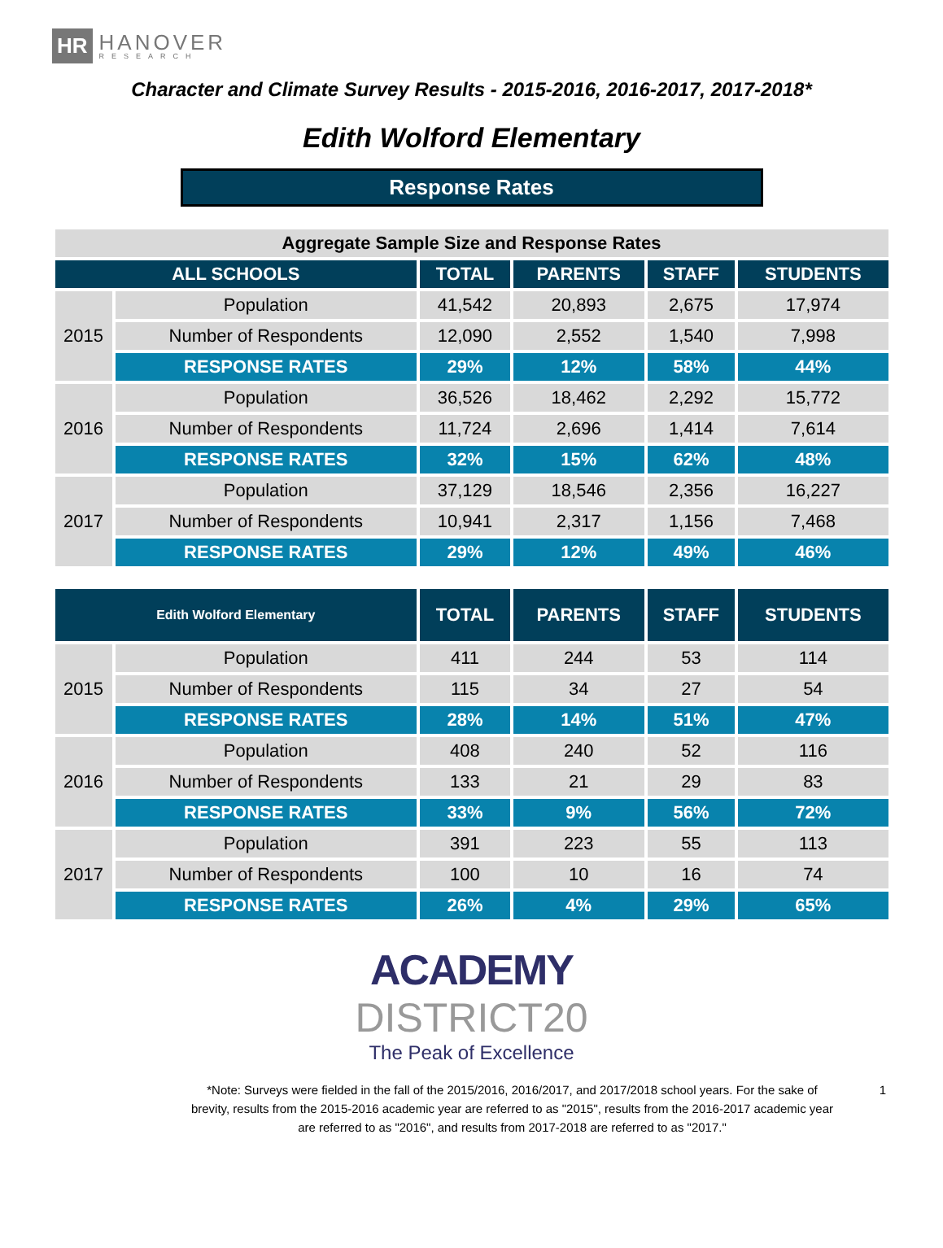HR HANOVER
RESEARCH
Character and Climate Survey Results - 2015-2016, 2016-2017, 2017-2018*
Edith Wolford Elementary
Response Rates
| Aggregate Sample Size and Response Rates | | | | | |
| ALL SCHOOLS | | TOTAL | PARENTS | STAFF | STUDENTS |
| 2015 | Population | 41,542 | 20,893 | 2,675 | 17,974 |
| | Number of Respondents | 12,090 | 2,552 | 1,540 | 7,998 |
| | RESPONSE RATES | 29% | 12% | 58% | 44% |
| 2016 | Population | 36,526 | 18,462 | 2,292 | 15,772 |
| | Number of Respondents | 11,724 | 2,696 | 1,414 | 7,614 |
| | RESPONSE RATES | 32% | 15% | 62% | 48% |
| 2017 | Population | 37,129 | 18,546 | 2,356 | 16,227 |
| | Number of Respondents | 10,941 | 2,317 | 1,156 | 7,468 |
| | RESPONSE RATES | 29% | 12% | 49% | 46% |
| Edith Wolford Elementary | | TOTAL | PARENTS | STAFF | STUDENTS |
| --- | --- | --- | --- | --- | --- |
| 2015 | Population | 411 | 244 | 53 | 114 |
| | Number of Respondents | 115 | 34 | 27 | 54 |
| | RESPONSE RATES | 28% | 14% | 51% | 47% |
| 2016 | Population | 408 | 240 | 52 | 116 |
| | Number of Respondents | 133 | 21 | 29 | 83 |
| | RESPONSE RATES | 33% | 9% | 56% | 72% |
| 2017 | Population | 391 | 223 | 55 | 113 |
| | Number of Respondents | 100 | 10 | 16 | 74 |
| | RESPONSE RATES | 26% | 4% | 29% | 65% |
ACADEMY
DISTRICT20
The Peak of Excellence
*Note: Surveys were fielded in the fall of the 2015/2016, 2016/2017, and 2017/2018 school years. For the sake of brevity, results from the 2015-2016 academic year are referred to as "2015", results from the 2016-2017 academic year are referred to as "2016", and results from 2017-2018 are referred to as "2017."
1